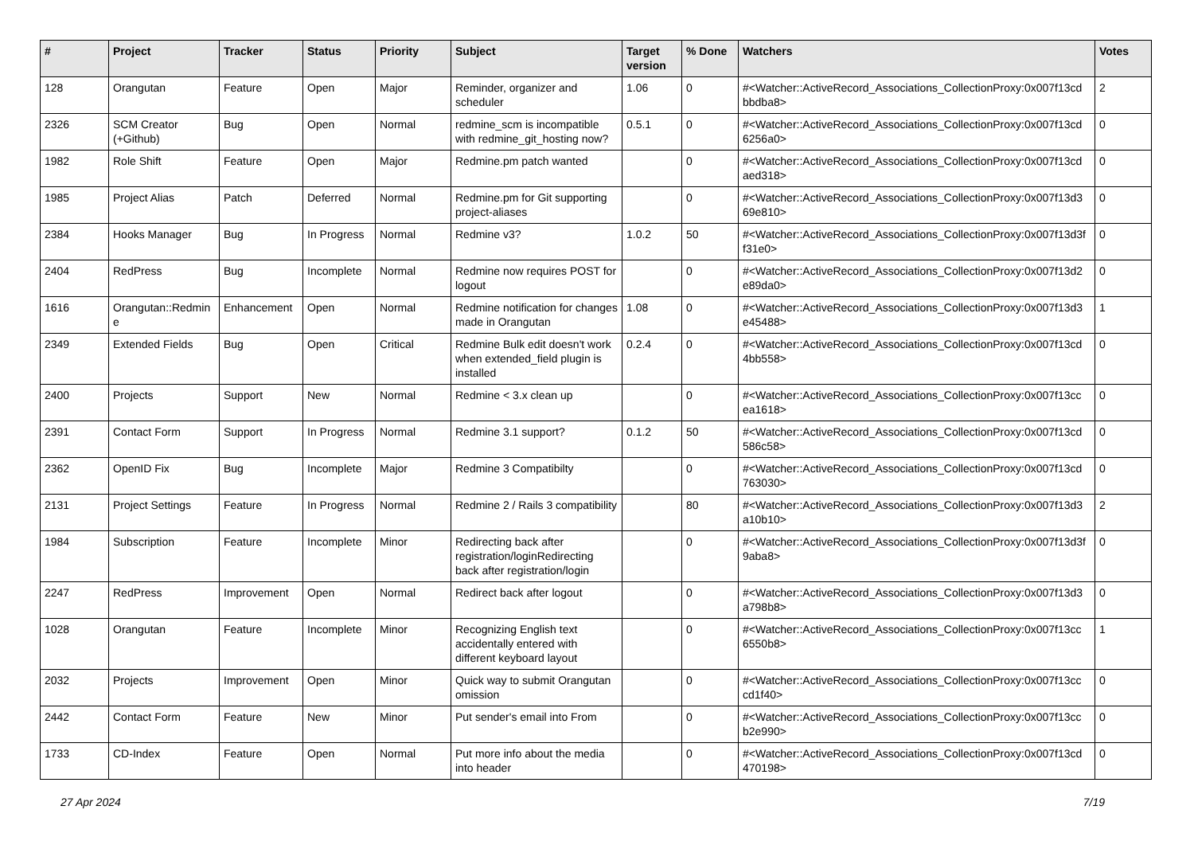| # | Project | Tracker | Status | Priority | Subject | Target version | % Done | Watchers | Votes |
| --- | --- | --- | --- | --- | --- | --- | --- | --- | --- |
| 128 | Orangutan | Feature | Open | Major | Reminder, organizer and scheduler | 1.06 | 0 | #<Watcher::ActiveRecord_Associations_CollectionProxy:0x007f13cd bbdba8> | 2 |
| 2326 | SCM Creator (+Github) | Bug | Open | Normal | redmine_scm is incompatible with redmine_git_hosting now? | 0.5.1 | 0 | #<Watcher::ActiveRecord_Associations_CollectionProxy:0x007f13cd 6256a0> | 0 |
| 1982 | Role Shift | Feature | Open | Major | Redmine.pm patch wanted | | 0 | #<Watcher::ActiveRecord_Associations_CollectionProxy:0x007f13cd aed318> | 0 |
| 1985 | Project Alias | Patch | Deferred | Normal | Redmine.pm for Git supporting project-aliases | | 0 | #<Watcher::ActiveRecord_Associations_CollectionProxy:0x007f13d3 69e810> | 0 |
| 2384 | Hooks Manager | Bug | In Progress | Normal | Redmine v3? | 1.0.2 | 50 | #<Watcher::ActiveRecord_Associations_CollectionProxy:0x007f13d3f f31e0> | 0 |
| 2404 | RedPress | Bug | Incomplete | Normal | Redmine now requires POST for logout | | 0 | #<Watcher::ActiveRecord_Associations_CollectionProxy:0x007f13d2 e89da0> | 0 |
| 1616 | Orangutan::Redmin e | Enhancement | Open | Normal | Redmine notification for changes made in Orangutan | 1.08 | 0 | #<Watcher::ActiveRecord_Associations_CollectionProxy:0x007f13d3 e45488> | 1 |
| 2349 | Extended Fields | Bug | Open | Critical | Redmine Bulk edit doesn't work when extended_field plugin is installed | 0.2.4 | 0 | #<Watcher::ActiveRecord_Associations_CollectionProxy:0x007f13cd 4bb558> | 0 |
| 2400 | Projects | Support | New | Normal | Redmine < 3.x clean up | | 0 | #<Watcher::ActiveRecord_Associations_CollectionProxy:0x007f13cc ea1618> | 0 |
| 2391 | Contact Form | Support | In Progress | Normal | Redmine 3.1 support? | 0.1.2 | 50 | #<Watcher::ActiveRecord_Associations_CollectionProxy:0x007f13cd 586c58> | 0 |
| 2362 | OpenID Fix | Bug | Incomplete | Major | Redmine 3 Compatibilty | | 0 | #<Watcher::ActiveRecord_Associations_CollectionProxy:0x007f13cd 763030> | 0 |
| 2131 | Project Settings | Feature | In Progress | Normal | Redmine 2 / Rails 3 compatibility | | 80 | #<Watcher::ActiveRecord_Associations_CollectionProxy:0x007f13d3 a10b10> | 2 |
| 1984 | Subscription | Feature | Incomplete | Minor | Redirecting back after registration/loginRedirecting back after registration/login | | 0 | #<Watcher::ActiveRecord_Associations_CollectionProxy:0x007f13d3f 9aba8> | 0 |
| 2247 | RedPress | Improvement | Open | Normal | Redirect back after logout | | 0 | #<Watcher::ActiveRecord_Associations_CollectionProxy:0x007f13d3 a798b8> | 0 |
| 1028 | Orangutan | Feature | Incomplete | Minor | Recognizing English text accidentally entered with different keyboard layout | | 0 | #<Watcher::ActiveRecord_Associations_CollectionProxy:0x007f13cc 6550b8> | 1 |
| 2032 | Projects | Improvement | Open | Minor | Quick way to submit Orangutan omission | | 0 | #<Watcher::ActiveRecord_Associations_CollectionProxy:0x007f13cc cd1f40> | 0 |
| 2442 | Contact Form | Feature | New | Minor | Put sender's email into From | | 0 | #<Watcher::ActiveRecord_Associations_CollectionProxy:0x007f13cc b2e990> | 0 |
| 1733 | CD-Index | Feature | Open | Normal | Put more info about the media into header | | 0 | #<Watcher::ActiveRecord_Associations_CollectionProxy:0x007f13cd 470198> | 0 |
27 Apr 2024 7/19